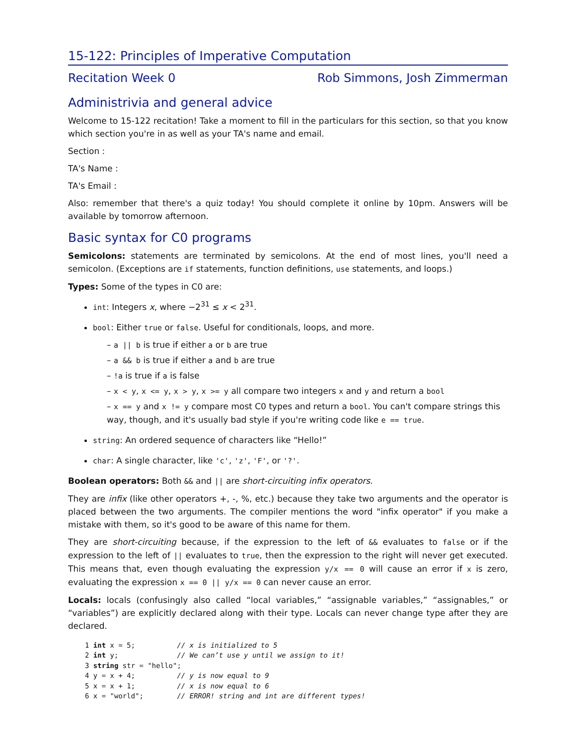15-122: Principles of Imperative Computation
Recitation Week 0 Rob Simmons, Josh Zimmerman
Administrivia and general advice
Welcome to 15-122 recitation! Take a moment to fill in the particulars for this section, so that you know which section you're in as well as your TA's name and email.
Section :
TA's Name :
TA's Email :
Also: remember that there's a quiz today! You should complete it online by 10pm. Answers will be available by tomorrow afternoon.
Basic syntax for C0 programs
Semicolons: statements are terminated by semicolons. At the end of most lines, you'll need a semicolon. (Exceptions are if statements, function definitions, use statements, and loops.)
Types: Some of the types in C0 are:
int: Integers x, where −2<sup>31</sup> ≤ x < 2<sup>31</sup>.
bool: Either true or false. Useful for conditionals, loops, and more.
– a || b is true if either a or b are true
– a && b is true if either a and b are true
– !a is true if a is false
– x < y, x <= y, x > y, x >= y all compare two integers x and y and return a bool
– x == y and x != y compare most C0 types and return a bool. You can't compare strings this way, though, and it's usually bad style if you're writing code like e == true.
string: An ordered sequence of characters like “Hello!”
char: A single character, like 'c', 'z', 'F', or '?'.
Boolean operators: Both && and || are short-circuiting infix operators.
They are infix (like other operators +, -, %, etc.) because they take two arguments and the operator is placed between the two arguments. The compiler mentions the word "infix operator" if you make a mistake with them, so it's good to be aware of this name for them.
They are short-circuiting because, if the expression to the left of && evaluates to false or if the expression to the left of || evaluates to true, then the expression to the right will never get executed. This means that, even though evaluating the expression y/x == 0 will cause an error if x is zero, evaluating the expression x == 0 || y/x == 0 can never cause an error.
Locals: locals (confusingly also called “local variables,” “assignable variables,” “assignables,” or “variables”) are explicitly declared along with their type. Locals can never change type after they are declared.
1 int x = 5;          // x is initialized to 5
2 int y;              // We can’t use y until we assign to it!
3 string str = "hello";
4 y = x + 4;          // y is now equal to 9
5 x = x + 1;          // x is now equal to 6
6 x = "world";        // ERROR! string and int are different types!